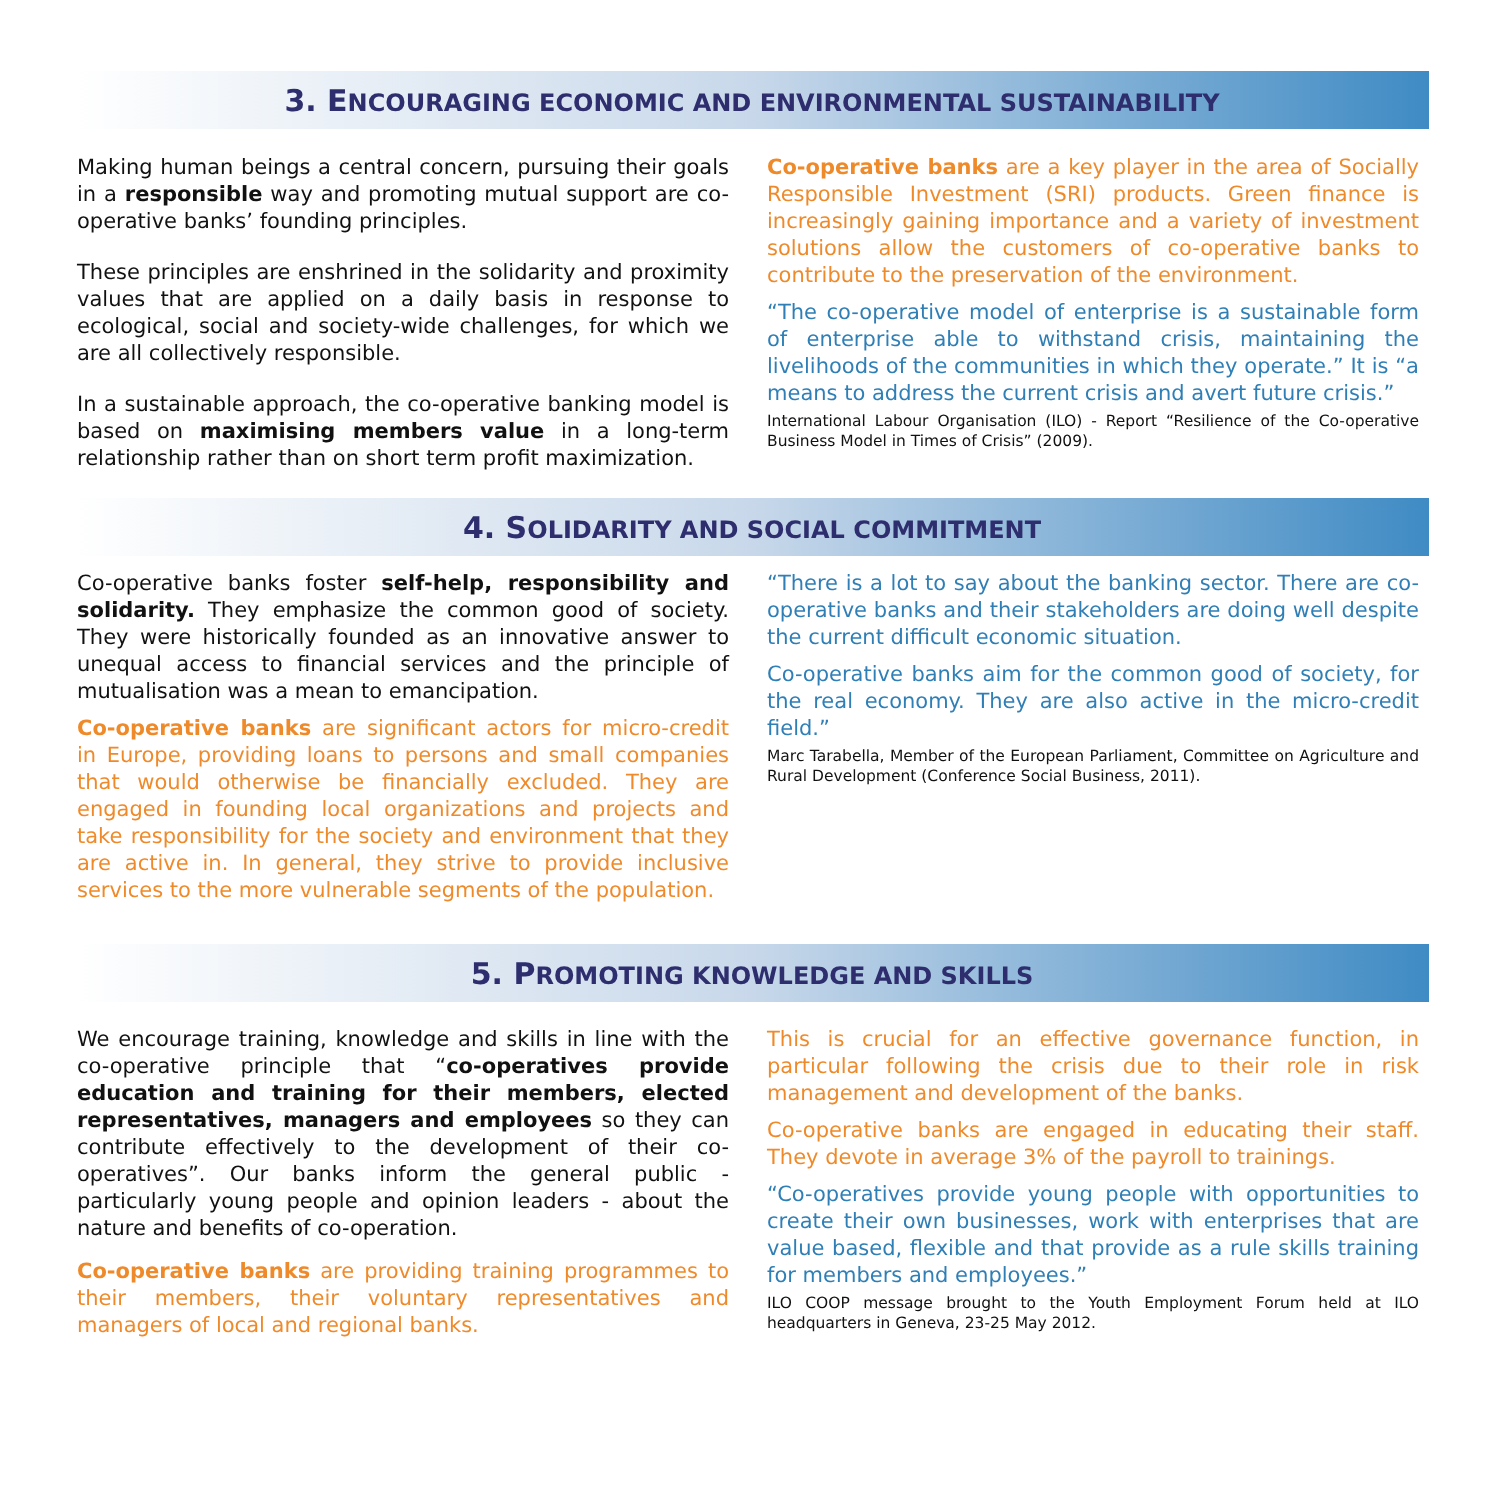3. ENCOURAGING ECONOMIC AND ENVIRONMENTAL SUSTAINABILITY
Making human beings a central concern, pursuing their goals in a responsible way and promoting mutual support are co-operative banks’ founding principles.
These principles are enshrined in the solidarity and proximity values that are applied on a daily basis in response to ecological, social and society-wide challenges, for which we are all collectively responsible.
In a sustainable approach, the co-operative banking model is based on maximising members value in a long-term relationship rather than on short term profit maximization.
Co-operative banks are a key player in the area of Socially Responsible Investment (SRI) products. Green finance is increasingly gaining importance and a variety of investment solutions allow the customers of co-operative banks to contribute to the preservation of the environment.
“The co-operative model of enterprise is a sustainable form of enterprise able to withstand crisis, maintaining the livelihoods of the communities in which they operate.” It is “a means to address the current crisis and avert future crisis.”
International Labour Organisation (ILO) - Report “Resilience of the Co-operative Business Model in Times of Crisis” (2009).
4. SOLIDARITY AND SOCIAL COMMITMENT
Co-operative banks foster self-help, responsibility and solidarity. They emphasize the common good of society. They were historically founded as an innovative answer to unequal access to financial services and the principle of mutualisation was a mean to emancipation.
Co-operative banks are significant actors for micro-credit in Europe, providing loans to persons and small companies that would otherwise be financially excluded. They are engaged in founding local organizations and projects and take responsibility for the society and environment that they are active in. In general, they strive to provide inclusive services to the more vulnerable segments of the population.
“There is a lot to say about the banking sector. There are co-operative banks and their stakeholders are doing well despite the current difficult economic situation.
Co-operative banks aim for the common good of society, for the real economy. They are also active in the micro-credit field.”
Marc Tarabella, Member of the European Parliament, Committee on Agriculture and Rural Development (Conference Social Business, 2011).
5. PROMOTING KNOWLEDGE AND SKILLS
We encourage training, knowledge and skills in line with the co-operative principle that “co-operatives provide education and training for their members, elected representatives, managers and employees so they can contribute effectively to the development of their co-operatives”. Our banks inform the general public - particularly young people and opinion leaders - about the nature and benefits of co-operation.
Co-operative banks are providing training programmes to their members, their voluntary representatives and managers of local and regional banks.
This is crucial for an effective governance function, in particular following the crisis due to their role in risk management and development of the banks.
Co-operative banks are engaged in educating their staff. They devote in average 3% of the payroll to trainings.
“Co-operatives provide young people with opportunities to create their own businesses, work with enterprises that are value based, flexible and that provide as a rule skills training for members and employees.”
ILO COOP message brought to the Youth Employment Forum held at ILO headquarters in Geneva, 23-25 May 2012.